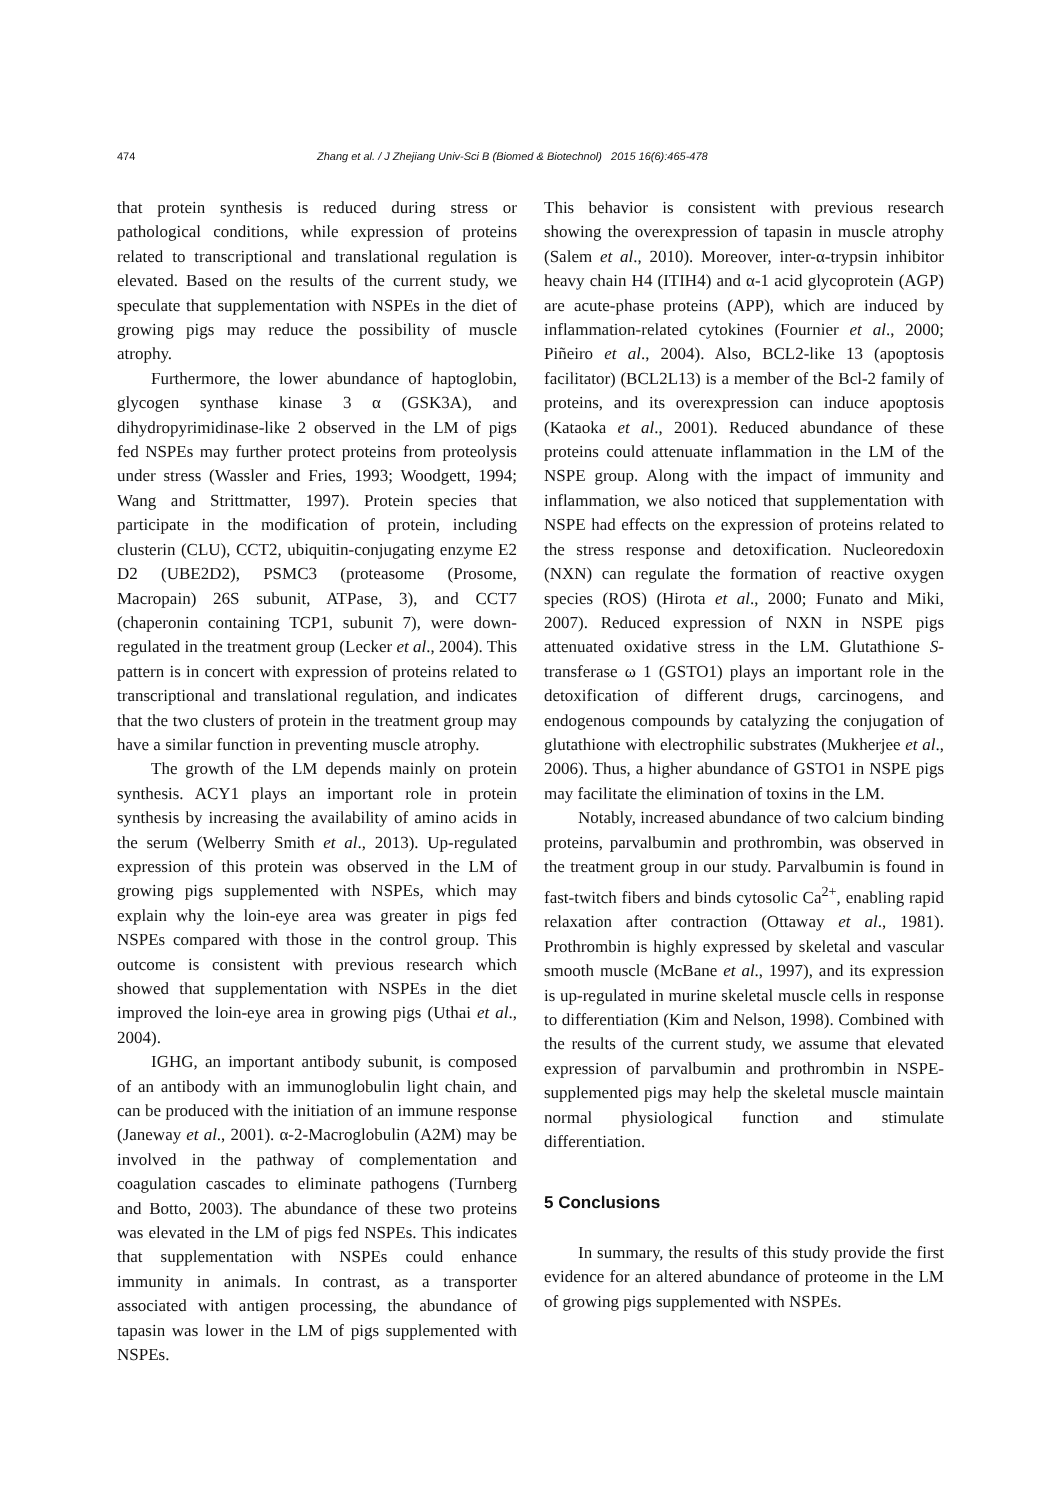474 Zhang et al. / J Zhejiang Univ-Sci B (Biomed & Biotechnol) 2015 16(6):465-478
that protein synthesis is reduced during stress or pathological conditions, while expression of proteins related to transcriptional and translational regulation is elevated. Based on the results of the current study, we speculate that supplementation with NSPEs in the diet of growing pigs may reduce the possibility of muscle atrophy.
Furthermore, the lower abundance of haptoglobin, glycogen synthase kinase 3 α (GSK3A), and dihydropyrimidinase-like 2 observed in the LM of pigs fed NSPEs may further protect proteins from proteolysis under stress (Wassler and Fries, 1993; Woodgett, 1994; Wang and Strittmatter, 1997). Protein species that participate in the modification of protein, including clusterin (CLU), CCT2, ubiquitin-conjugating enzyme E2 D2 (UBE2D2), PSMC3 (proteasome (Prosome, Macropain) 26S subunit, ATPase, 3), and CCT7 (chaperonin containing TCP1, subunit 7), were down-regulated in the treatment group (Lecker et al., 2004). This pattern is in concert with expression of proteins related to transcriptional and translational regulation, and indicates that the two clusters of protein in the treatment group may have a similar function in preventing muscle atrophy.
The growth of the LM depends mainly on protein synthesis. ACY1 plays an important role in protein synthesis by increasing the availability of amino acids in the serum (Welberry Smith et al., 2013). Up-regulated expression of this protein was observed in the LM of growing pigs supplemented with NSPEs, which may explain why the loin-eye area was greater in pigs fed NSPEs compared with those in the control group. This outcome is consistent with previous research which showed that supplementation with NSPEs in the diet improved the loin-eye area in growing pigs (Uthai et al., 2004).
IGHG, an important antibody subunit, is composed of an antibody with an immunoglobulin light chain, and can be produced with the initiation of an immune response (Janeway et al., 2001). α-2-Macroglobulin (A2M) may be involved in the pathway of complementation and coagulation cascades to eliminate pathogens (Turnberg and Botto, 2003). The abundance of these two proteins was elevated in the LM of pigs fed NSPEs. This indicates that supplementation with NSPEs could enhance immunity in animals. In contrast, as a transporter associated with antigen processing, the abundance of tapasin was lower in the LM of pigs supplemented with NSPEs.
This behavior is consistent with previous research showing the overexpression of tapasin in muscle atrophy (Salem et al., 2010). Moreover, inter-α-trypsin inhibitor heavy chain H4 (ITIH4) and α-1 acid glycoprotein (AGP) are acute-phase proteins (APP), which are induced by inflammation-related cytokines (Fournier et al., 2000; Piñeiro et al., 2004). Also, BCL2-like 13 (apoptosis facilitator) (BCL2L13) is a member of the Bcl-2 family of proteins, and its overexpression can induce apoptosis (Kataoka et al., 2001). Reduced abundance of these proteins could attenuate inflammation in the LM of the NSPE group. Along with the impact of immunity and inflammation, we also noticed that supplementation with NSPE had effects on the expression of proteins related to the stress response and detoxification. Nucleoredoxin (NXN) can regulate the formation of reactive oxygen species (ROS) (Hirota et al., 2000; Funato and Miki, 2007). Reduced expression of NXN in NSPE pigs attenuated oxidative stress in the LM. Glutathione S-transferase ω 1 (GSTO1) plays an important role in the detoxification of different drugs, carcinogens, and endogenous compounds by catalyzing the conjugation of glutathione with electrophilic substrates (Mukherjee et al., 2006). Thus, a higher abundance of GSTO1 in NSPE pigs may facilitate the elimination of toxins in the LM.
Notably, increased abundance of two calcium binding proteins, parvalbumin and prothrombin, was observed in the treatment group in our study. Parvalbumin is found in fast-twitch fibers and binds cytosolic Ca<sup>2+</sup>, enabling rapid relaxation after contraction (Ottaway et al., 1981). Prothrombin is highly expressed by skeletal and vascular smooth muscle (McBane et al., 1997), and its expression is up-regulated in murine skeletal muscle cells in response to differentiation (Kim and Nelson, 1998). Combined with the results of the current study, we assume that elevated expression of parvalbumin and prothrombin in NSPE-supplemented pigs may help the skeletal muscle maintain normal physiological function and stimulate differentiation.
5 Conclusions
In summary, the results of this study provide the first evidence for an altered abundance of proteome in the LM of growing pigs supplemented with NSPEs.